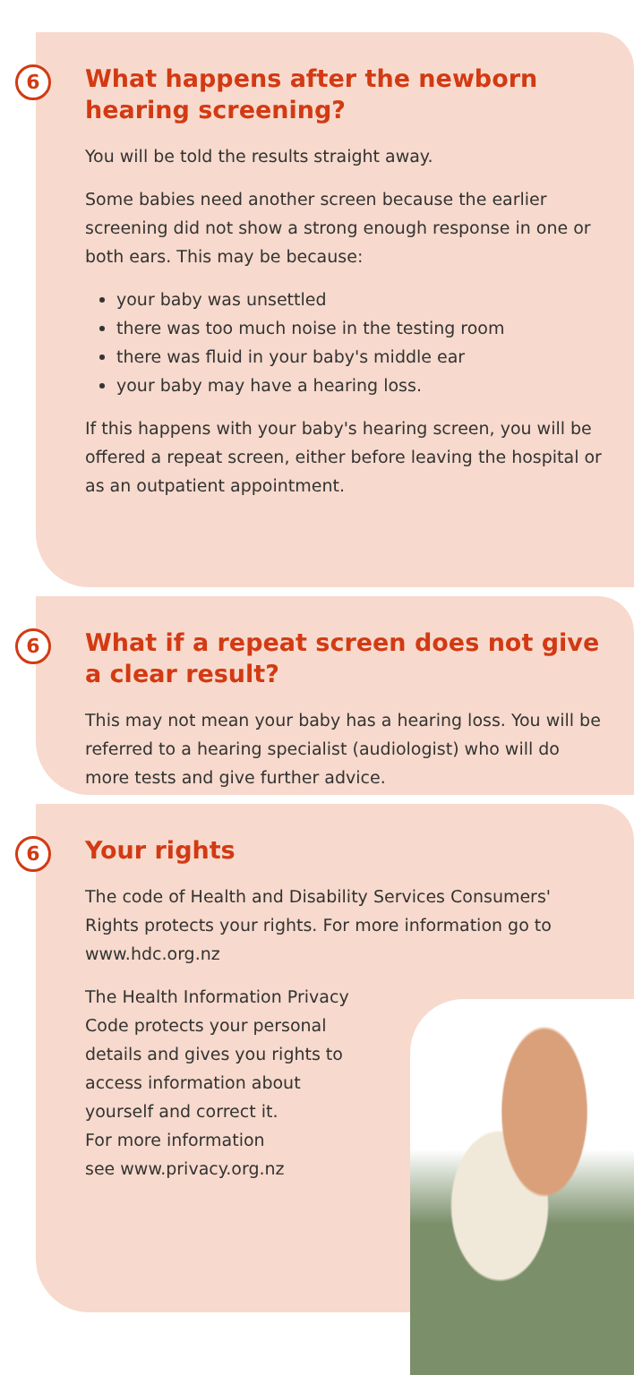6 What happens after the newborn hearing screening?
You will be told the results straight away.
Some babies need another screen because the earlier screening did not show a strong enough response in one or both ears. This may be because:
your baby was unsettled
there was too much noise in the testing room
there was fluid in your baby's middle ear
your baby may have a hearing loss.
If this happens with your baby's hearing screen, you will be offered a repeat screen, either before leaving the hospital or as an outpatient appointment.
6 What if a repeat screen does not give a clear result?
This may not mean your baby has a hearing loss. You will be referred to a hearing specialist (audiologist) who will do more tests and give further advice.
6 Your rights
The code of Health and Disability Services Consumers' Rights protects your rights. For more information go to www.hdc.org.nz
The Health Information Privacy
Code protects your personal
details and gives you rights to
access information about
yourself and correct it.
For more information
see www.privacy.org.nz